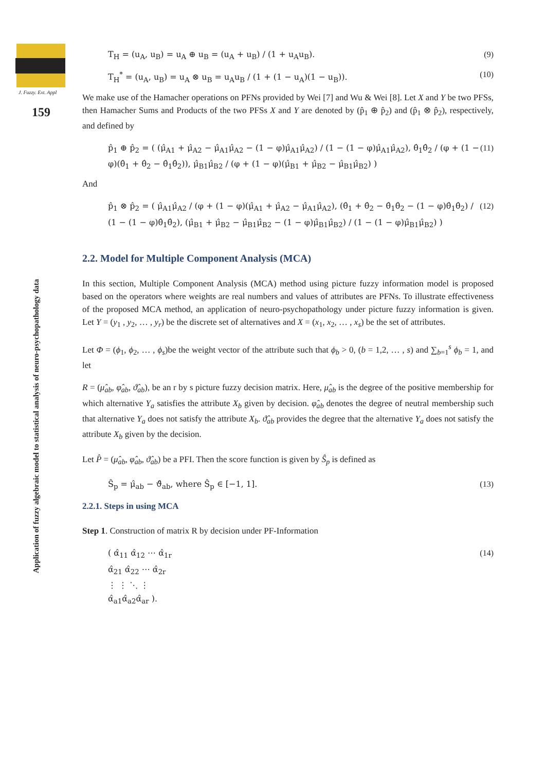J. Fuzzy. Ext. Appl
159
Application of fuzzy algebraic model to statistical analysis of neuro-psychopathology data
T<sub>H</sub> = (u<sub>A</sub>, u<sub>B</sub>) = u<sub>A</sub> ⊕ u<sub>B</sub> = (u<sub>A</sub> + u<sub>B</sub>) / (1 + u<sub>A</sub>u<sub>B</sub>). (9)
T<sub>H</sub><sup>*</sup> = (u<sub>A</sub>, u<sub>B</sub>) = u<sub>A</sub> ⊗ u<sub>B</sub> = u<sub>A</sub>u<sub>B</sub> / (1 + (1 − u<sub>A</sub>)(1 − u<sub>B</sub>)). (10)
We make use of the Hamacher operations on PFNs provided by Wei [7] and Wu & Wei [8]. Let X and Y be two PFSs, then Hamacher Sums and Products of the two PFSs X and Y are denoted by (p̂<sub>1</sub> ⊕ p̂<sub>2</sub>) and (p̂<sub>1</sub> ⊗ p̂<sub>2</sub>), respectively, and defined by
p̂<sub>1</sub> ⊕ p̂<sub>2</sub> = ( (μ̂<sub>A1</sub> + μ̂<sub>A2</sub> − μ̂<sub>A1</sub>μ̂<sub>A2</sub> − (1 − φ)μ̂<sub>A1</sub>μ̂<sub>A2</sub>) / (1 − (1 − φ)μ̂<sub>A1</sub>μ̂<sub>A2</sub>), θ̂<sub>1</sub>θ̂<sub>2</sub> / (φ + (1 − φ)(θ̂<sub>1</sub> + θ̂<sub>2</sub> − θ̂<sub>1</sub>θ̂<sub>2</sub>)), μ̂<sub>B1</sub>μ̂<sub>B2</sub> / (φ + (1 − φ)(μ̂<sub>B1</sub> + μ̂<sub>B2</sub> − μ̂<sub>B1</sub>μ̂<sub>B2</sub>) ) (11)
And
p̂<sub>1</sub> ⊗ p̂<sub>2</sub> = ( μ̂<sub>A1</sub>μ̂<sub>A2</sub> / (φ + (1 − φ)(μ̂<sub>A1</sub> + μ̂<sub>A2</sub> − μ̂<sub>A1</sub>μ̂<sub>A2</sub>), (θ̂<sub>1</sub> + θ̂<sub>2</sub> − θ̂<sub>1</sub>θ̂<sub>2</sub> − (1 − φ)θ̂<sub>1</sub>θ̂<sub>2</sub>) / (1 − (1 − φ)θ̂<sub>1</sub>θ̂<sub>2</sub>), (μ̂<sub>B1</sub> + μ̂<sub>B2</sub> − μ̂<sub>B1</sub>μ̂<sub>B2</sub> − (1 − φ)μ̂<sub>B1</sub>μ̂<sub>B2</sub>) / (1 − (1 − φ)μ̂<sub>B1</sub>μ̂<sub>B2</sub>) ) (12)
2.2. Model for Multiple Component Analysis (MCA)
In this section, Multiple Component Analysis (MCA) method using picture fuzzy information model is proposed based on the operators where weights are real numbers and values of attributes are PFNs. To illustrate effectiveness of the proposed MCA method, an application of neuro-psychopathology under picture fuzzy information is given. Let Y = (y<sub>1</sub> , y<sub>2</sub>, … , y<sub>r</sub>) be the discrete set of alternatives and X = (x<sub>1</sub>, x<sub>2</sub>, … , x<sub>s</sub>) be the set of attributes.
Let Φ = (ϕ<sub>1</sub>, ϕ<sub>2</sub>, … , ϕ<sub>s</sub>)be the weight vector of the attribute such that ϕ<sub>b</sub> > 0, (b = 1,2, … , s) and ∑<sub>b=1</sub><sup>s</sup> ϕ<sub>b</sub> = 1, and let
R = (μ̂<sub>ab</sub>, φ̂<sub>ab</sub>, ϑ̂<sub>ab</sub>), be an r by s picture fuzzy decision matrix. Here, μ̂<sub>ab</sub> is the degree of the positive membership for which alternative Y<sub>a</sub> satisfies the attribute X<sub>b</sub> given by decision. φ̂<sub>ab</sub> denotes the degree of neutral membership such that alternative Y<sub>a</sub> does not satisfy the attribute X<sub>b</sub>. ϑ̂<sub>ab</sub> provides the degree that the alternative Y<sub>a</sub> does not satisfy the attribute X<sub>b</sub> given by the decision.
Let P̂ = (μ̂<sub>ab</sub>, φ̂<sub>ab</sub>, ϑ̂<sub>ab</sub>) be a PFI. Then the score function is given by Ŝ<sub>p</sub> is defined as
Ŝ<sub>p</sub> = μ̂<sub>ab</sub> − ϑ̂<sub>ab</sub>, where Ŝ<sub>p</sub> ∈ [−1, 1]. (13)
2.2.1. Steps in using MCA
Step 1. Construction of matrix R by decision under PF-Information
( α̂<sub>11</sub> α̂<sub>12</sub> ⋯ α̂<sub>1r</sub>
α̂<sub>21</sub> α̂<sub>22</sub> ⋯ α̂<sub>2r</sub>
⋮ ⋮ ⋱ ⋮
α̂<sub>a1</sub>α̂<sub>a2</sub>α̂<sub>ar</sub> ). (14)